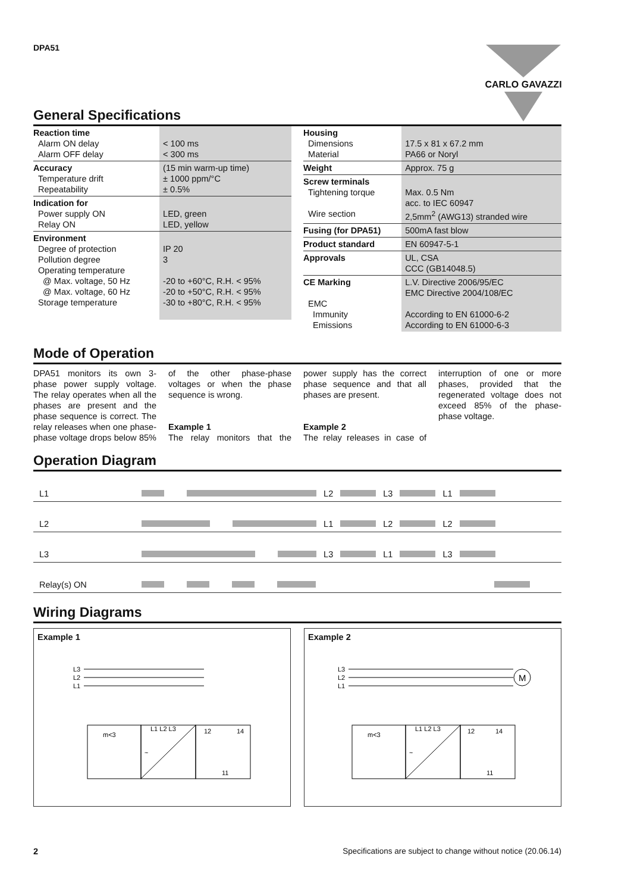DPA51 CARLO GAVAZZI
General Specifications
| Reaction time Alarm ON delay Alarm OFF delay | < 100 ms < 300 ms |
| Accuracy Temperature drift Repeatability | (15 min warm-up time) ± 1000 ppm/°C ± 0.5% |
| Indication for Power supply ON Relay ON | LED, green LED, yellow |
| Environment Degree of protection Pollution degree Operating temperature @ Max. voltage, 50 Hz @ Max. voltage, 60 Hz Storage temperature | IP 20 3 -20 to +60°C, R.H. < 95% -20 to +50°C, R.H. < 95% -30 to +80°C, R.H. < 95% |
| Housing Dimensions Material | 17.5 x 81 x 67.2 mm PA66 or Noryl |
| Weight | Approx. 75 g |
| Screw terminals Tightening torque Wire section | Max. 0.5 Nm acc. to IEC 60947 2,5mm<sup>2</sup> (AWG13) stranded wire |
| Fusing (for DPA51) | 500mA fast blow |
| Product standard | EN 60947-5-1 |
| Approvals | UL, CSA CCC (GB14048.5) |
| CE Marking EMC Immunity Emissions | L.V. Directive 2006/95/EC EMC Directive 2004/108/EC According to EN 61000-6-2 According to EN 61000-6-3 |
Mode of Operation
DPA51 monitors its own 3-phase power supply voltage. The relay operates when all the phases are present and the phase sequence is correct. The relay releases when one phase-phase voltage drops below 85% of the other phase-phase voltages or when the phase sequence is wrong.
Example 1
The relay monitors that the power supply has the correct phase sequence and that all phases are present.
Example 2
The relay releases in case of interruption of one or more phases, provided that the regenerated voltage does not exceed 85% of the phase-phase voltage.
Operation Diagram
| L1 | L2 L3 L1 |
| L2 | L1 L2 L2 |
| L3 | L3 L1 L3 |
| Relay(s) ON | |
Wiring Diagrams
Example 1
L3
L2
L1
m<3
L1 L2 L3
12
14
11
~
Example 2
L3
L2
L1
M
m<3
L1 L2 L3
12
14
11
~
2 Specifications are subject to change without notice (20.06.14)